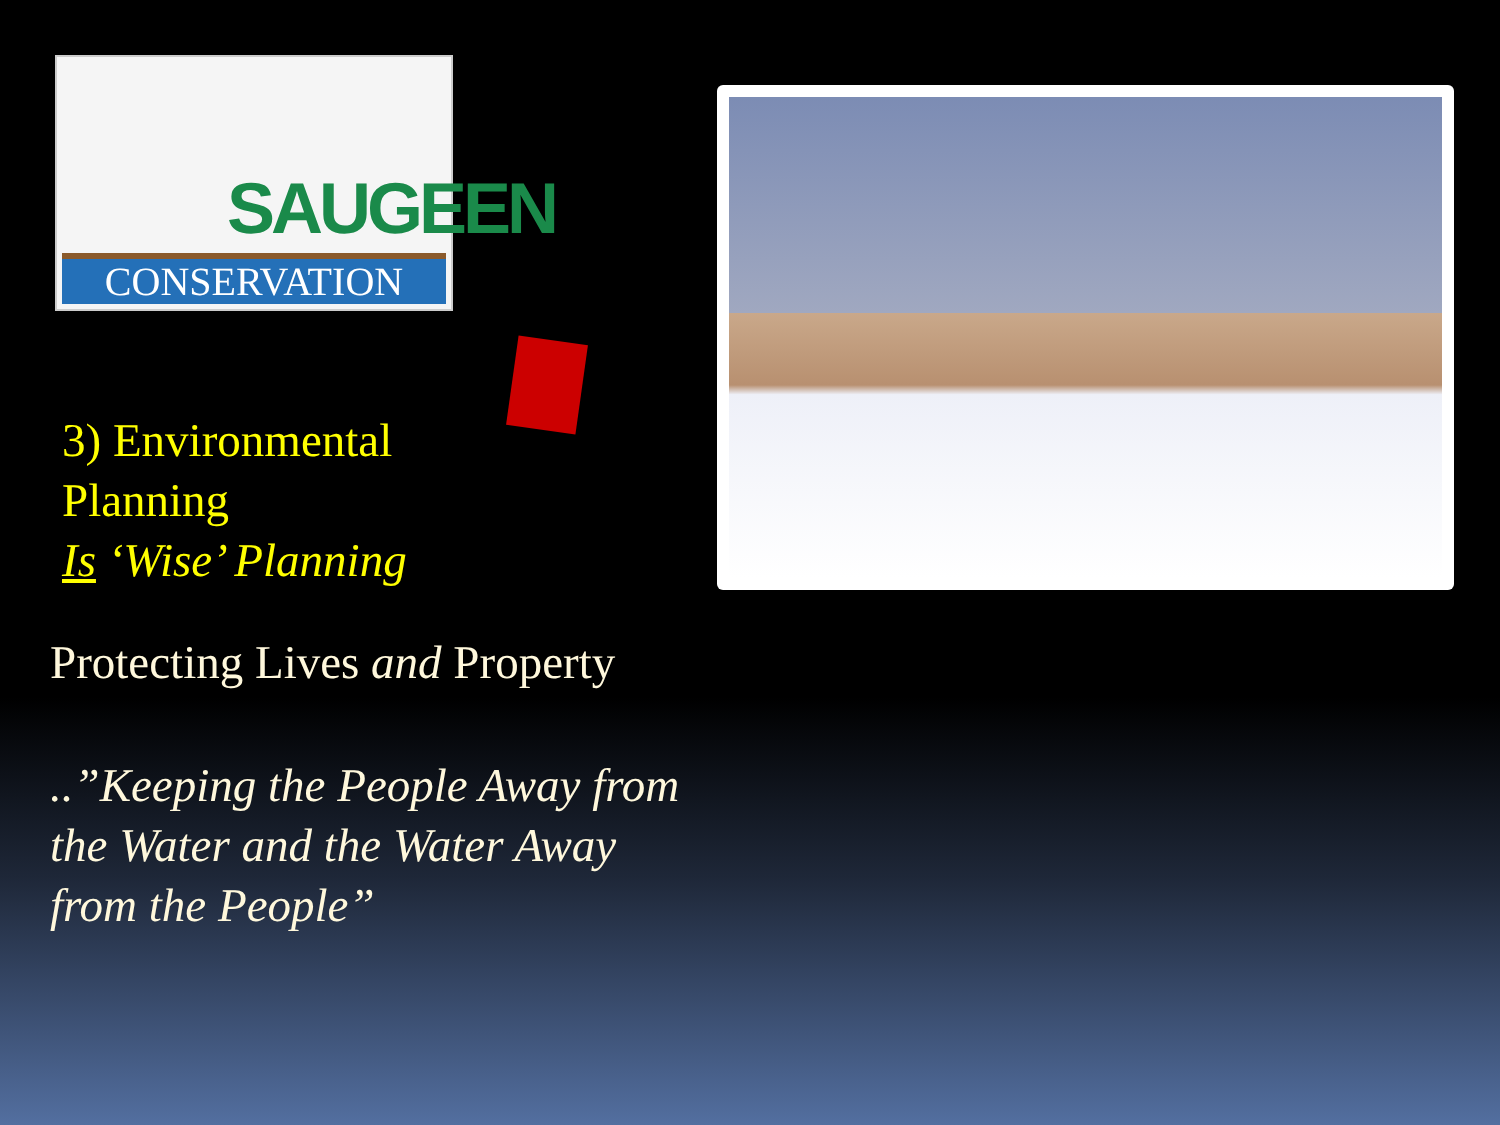SAUGEEN
CONSERVATION
3) Environmental
Planning
Is ‘Wise’ Planning
Protecting Lives and Property
..”Keeping the People Away from
the Water and the Water Away
from the People”